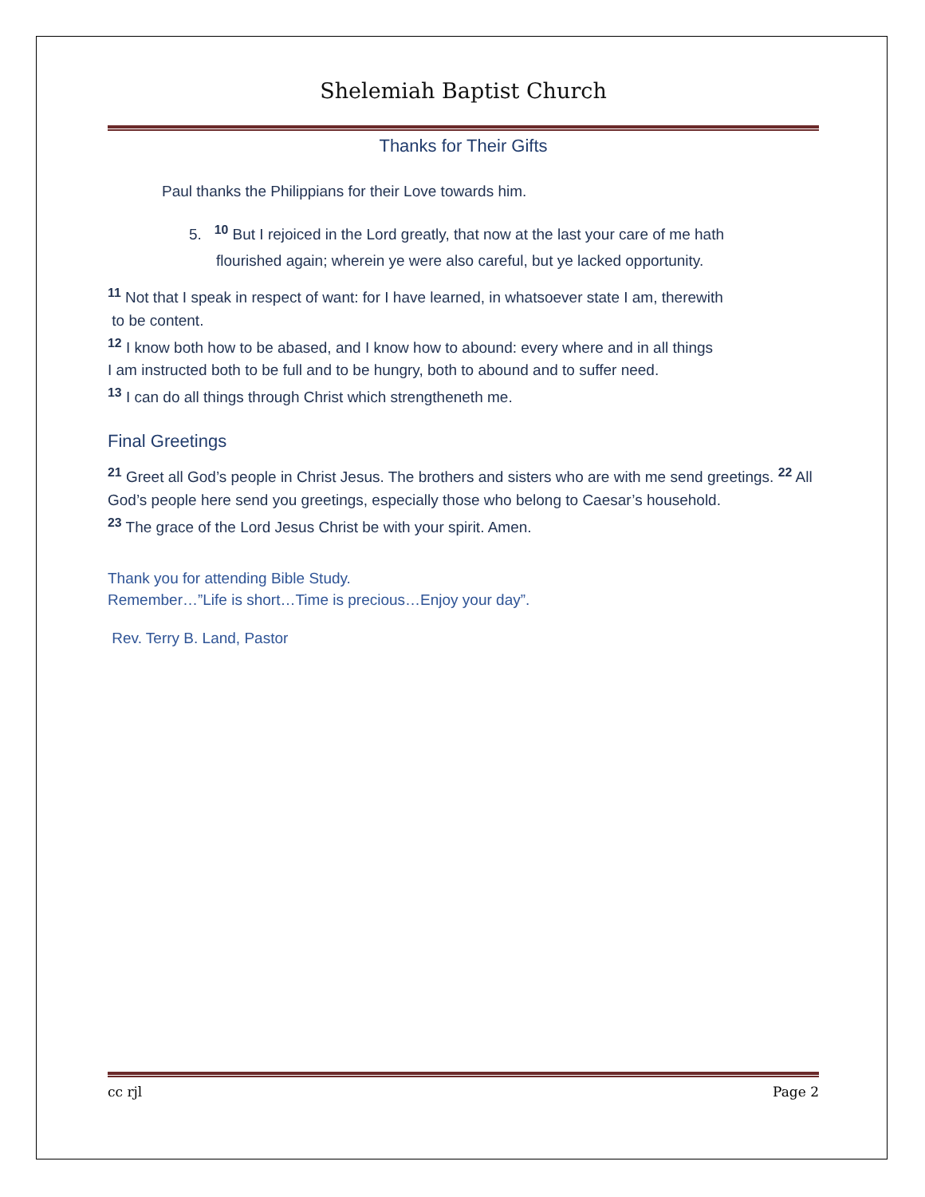Shelemiah Baptist Church
Thanks for Their Gifts
Paul thanks the Philippians for their Love towards him.
5. <sup>10</sup> But I rejoiced in the Lord greatly, that now at the last your care of me hath
flourished again; wherein ye were also careful, but ye lacked opportunity.
<sup>11</sup> Not that I speak in respect of want: for I have learned, in whatsoever state I am, therewith
to be content.
<sup>12</sup> I know both how to be abased, and I know how to abound: every where and in all things
I am instructed both to be full and to be hungry, both to abound and to suffer need.
<sup>13</sup> I can do all things through Christ which strengtheneth me.
Final Greetings
<sup>21</sup> Greet all God’s people in Christ Jesus. The brothers and sisters who are with me send greetings. <sup>22</sup> All God’s people here send you greetings, especially those who belong to Caesar’s household.
<sup>23</sup> The grace of the Lord Jesus Christ be with your spirit. Amen.
Thank you for attending Bible Study.
Remember…”Life is short…Time is precious…Enjoy your day”.
Rev. Terry B. Land, Pastor
cc rjl Page 2